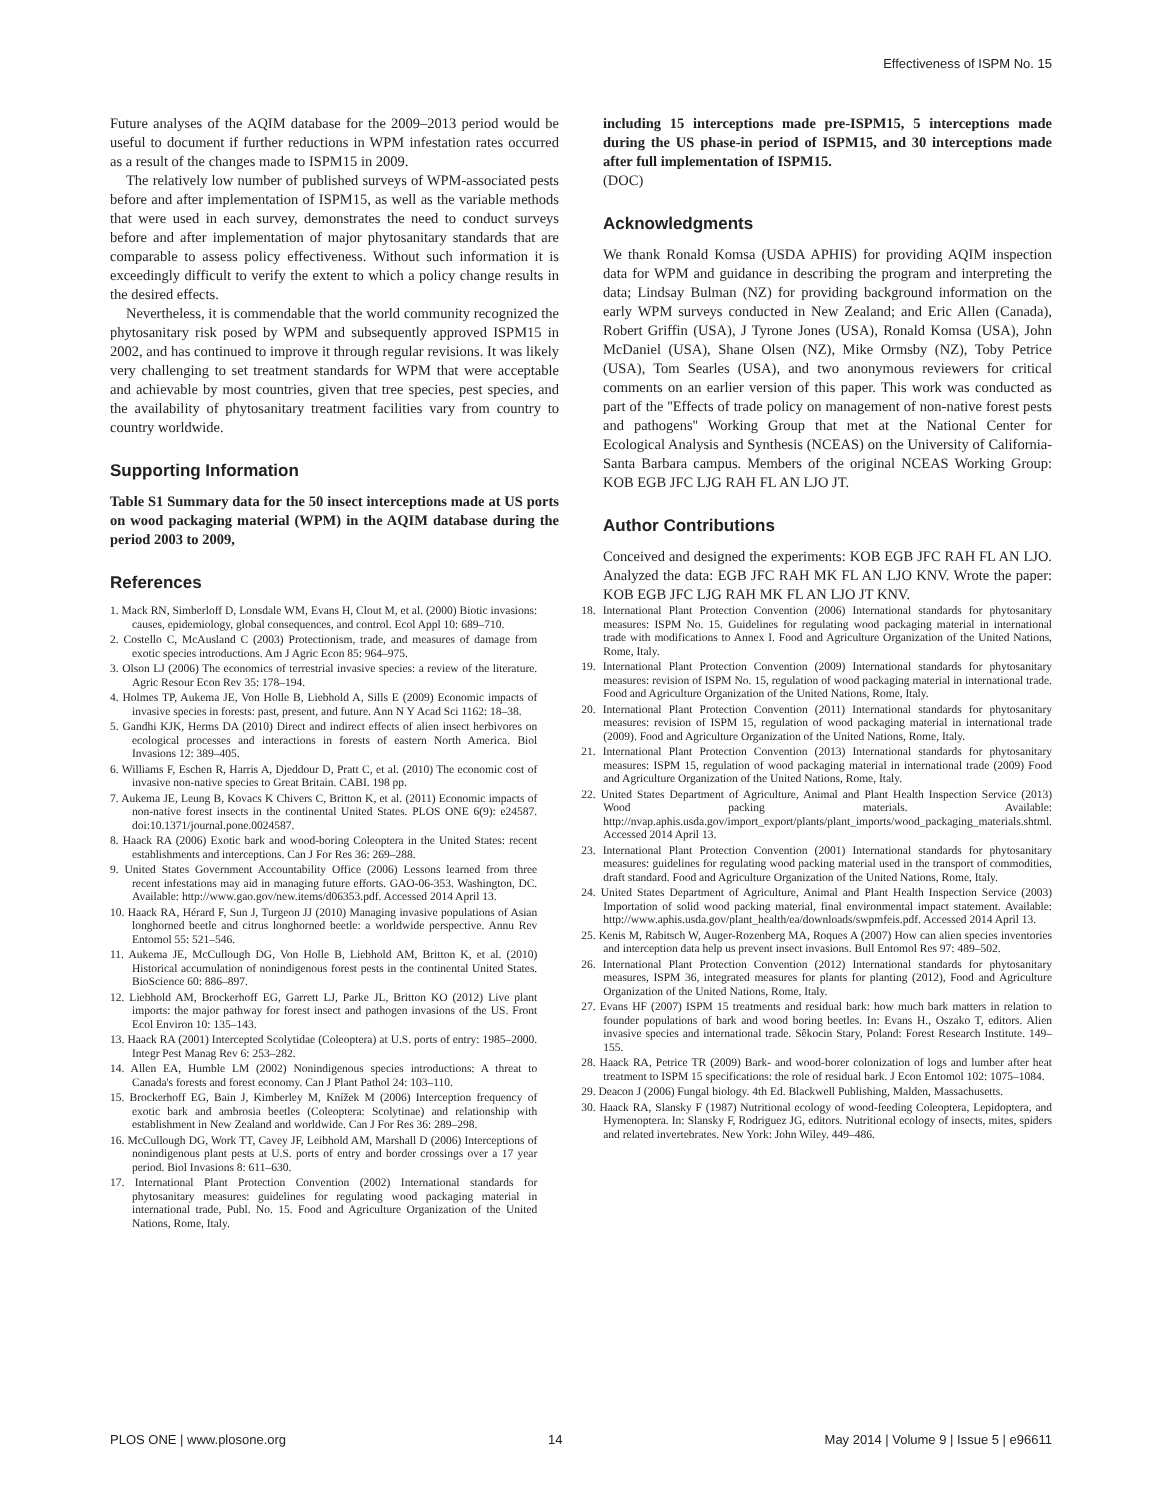Effectiveness of ISPM No. 15
Future analyses of the AQIM database for the 2009–2013 period would be useful to document if further reductions in WPM infestation rates occurred as a result of the changes made to ISPM15 in 2009.
The relatively low number of published surveys of WPM-associated pests before and after implementation of ISPM15, as well as the variable methods that were used in each survey, demonstrates the need to conduct surveys before and after implementation of major phytosanitary standards that are comparable to assess policy effectiveness. Without such information it is exceedingly difficult to verify the extent to which a policy change results in the desired effects.
Nevertheless, it is commendable that the world community recognized the phytosanitary risk posed by WPM and subsequently approved ISPM15 in 2002, and has continued to improve it through regular revisions. It was likely very challenging to set treatment standards for WPM that were acceptable and achievable by most countries, given that tree species, pest species, and the availability of phytosanitary treatment facilities vary from country to country worldwide.
Supporting Information
Table S1 Summary data for the 50 insect interceptions made at US ports on wood packaging material (WPM) in the AQIM database during the period 2003 to 2009,
References
including 15 interceptions made pre-ISPM15, 5 interceptions made during the US phase-in period of ISPM15, and 30 interceptions made after full implementation of ISPM15.
(DOC)
Acknowledgments
We thank Ronald Komsa (USDA APHIS) for providing AQIM inspection data for WPM and guidance in describing the program and interpreting the data; Lindsay Bulman (NZ) for providing background information on the early WPM surveys conducted in New Zealand; and Eric Allen (Canada), Robert Griffin (USA), J Tyrone Jones (USA), Ronald Komsa (USA), John McDaniel (USA), Shane Olsen (NZ), Mike Ormsby (NZ), Toby Petrice (USA), Tom Searles (USA), and two anonymous reviewers for critical comments on an earlier version of this paper. This work was conducted as part of the ''Effects of trade policy on management of non-native forest pests and pathogens'' Working Group that met at the National Center for Ecological Analysis and Synthesis (NCEAS) on the University of California- Santa Barbara campus. Members of the original NCEAS Working Group: KOB EGB JFC LJG RAH FL AN LJO JT.
Author Contributions
Conceived and designed the experiments: KOB EGB JFC RAH FL AN LJO. Analyzed the data: EGB JFC RAH MK FL AN LJO KNV. Wrote the paper: KOB EGB JFC LJG RAH MK FL AN LJO JT KNV.
1. Mack RN, Simberloff D, Lonsdale WM, Evans H, Clout M, et al. (2000) Biotic invasions: causes, epidemiology, global consequences, and control. Ecol Appl 10: 689–710.
2. Costello C, McAusland C (2003) Protectionism, trade, and measures of damage from exotic species introductions. Am J Agric Econ 85: 964–975.
3. Olson LJ (2006) The economics of terrestrial invasive species: a review of the literature. Agric Resour Econ Rev 35: 178–194.
4. Holmes TP, Aukema JE, Von Holle B, Liebhold A, Sills E (2009) Economic impacts of invasive species in forests: past, present, and future. Ann N Y Acad Sci 1162: 18–38.
5. Gandhi KJK, Herms DA (2010) Direct and indirect effects of alien insect herbivores on ecological processes and interactions in forests of eastern North America. Biol Invasions 12: 389–405.
6. Williams F, Eschen R, Harris A, Djeddour D, Pratt C, et al. (2010) The economic cost of invasive non-native species to Great Britain. CABI. 198 pp.
7. Aukema JE, Leung B, Kovacs K Chivers C, Britton K, et al. (2011) Economic impacts of non-native forest insects in the continental United States. PLOS ONE 6(9): e24587. doi:10.1371/journal.pone.0024587.
8. Haack RA (2006) Exotic bark and wood-boring Coleoptera in the United States: recent establishments and interceptions. Can J For Res 36: 269–288.
9. United States Government Accountability Office (2006) Lessons learned from three recent infestations may aid in managing future efforts. GAO-06-353. Washington, DC. Available: http://www.gao.gov/new.items/d06353.pdf. Accessed 2014 April 13.
10. Haack RA, Hérard F, Sun J, Turgeon JJ (2010) Managing invasive populations of Asian longhorned beetle and citrus longhorned beetle: a worldwide perspective. Annu Rev Entomol 55: 521–546.
11. Aukema JE, McCullough DG, Von Holle B, Liebhold AM, Britton K, et al. (2010) Historical accumulation of nonindigenous forest pests in the continental United States. BioScience 60: 886–897.
12. Liebhold AM, Brockerhoff EG, Garrett LJ, Parke JL, Britton KO (2012) Live plant imports: the major pathway for forest insect and pathogen invasions of the US. Front Ecol Environ 10: 135–143.
13. Haack RA (2001) Intercepted Scolytidae (Coleoptera) at U.S. ports of entry: 1985–2000. Integr Pest Manag Rev 6: 253–282.
14. Allen EA, Humble LM (2002) Nonindigenous species introductions: A threat to Canada's forests and forest economy. Can J Plant Pathol 24: 103–110.
15. Brockerhoff EG, Bain J, Kimberley M, Knížek M (2006) Interception frequency of exotic bark and ambrosia beetles (Coleoptera: Scolytinae) and relationship with establishment in New Zealand and worldwide. Can J For Res 36: 289–298.
16. McCullough DG, Work TT, Cavey JF, Leibhold AM, Marshall D (2006) Interceptions of nonindigenous plant pests at U.S. ports of entry and border crossings over a 17 year period. Biol Invasions 8: 611–630.
17. International Plant Protection Convention (2002) International standards for phytosanitary measures: guidelines for regulating wood packaging material in international trade, Publ. No. 15. Food and Agriculture Organization of the United Nations, Rome, Italy.
18. International Plant Protection Convention (2006) International standards for phytosanitary measures: ISPM No. 15. Guidelines for regulating wood packaging material in international trade with modifications to Annex I. Food and Agriculture Organization of the United Nations, Rome, Italy.
19. International Plant Protection Convention (2009) International standards for phytosanitary measures: revision of ISPM No. 15, regulation of wood packaging material in international trade. Food and Agriculture Organization of the United Nations, Rome, Italy.
20. International Plant Protection Convention (2011) International standards for phytosanitary measures: revision of ISPM 15, regulation of wood packaging material in international trade (2009). Food and Agriculture Organization of the United Nations, Rome, Italy.
21. International Plant Protection Convention (2013) International standards for phytosanitary measures: ISPM 15, regulation of wood packaging material in international trade (2009) Food and Agriculture Organization of the United Nations, Rome, Italy.
22. United States Department of Agriculture, Animal and Plant Health Inspection Service (2013) Wood packing materials. Available: http://nvap.aphis.usda.gov/import_export/plants/plant_imports/wood_packaging_materials.shtml. Accessed 2014 April 13.
23. International Plant Protection Convention (2001) International standards for phytosanitary measures: guidelines for regulating wood packing material used in the transport of commodities, draft standard. Food and Agriculture Organization of the United Nations, Rome, Italy.
24. United States Department of Agriculture, Animal and Plant Health Inspection Service (2003) Importation of solid wood packing material, final environmental impact statement. Available: http://www.aphis.usda.gov/plant_health/ea/downloads/swpmfeis.pdf. Accessed 2014 April 13.
25. Kenis M, Rabitsch W, Auger-Rozenberg MA, Roques A (2007) How can alien species inventories and interception data help us prevent insect invasions. Bull Entomol Res 97: 489–502.
26. International Plant Protection Convention (2012) International standards for phytosanitary measures, ISPM 36, integrated measures for plants for planting (2012), Food and Agriculture Organization of the United Nations, Rome, Italy.
27. Evans HF (2007) ISPM 15 treatments and residual bark: how much bark matters in relation to founder populations of bark and wood boring beetles. In: Evans H., Oszako T, editors. Alien invasive species and international trade. Sêkocin Stary, Poland: Forest Research Institute. 149–155.
28. Haack RA, Petrice TR (2009) Bark- and wood-borer colonization of logs and lumber after heat treatment to ISPM 15 specifications: the role of residual bark. J Econ Entomol 102: 1075–1084.
29. Deacon J (2006) Fungal biology. 4th Ed. Blackwell Publishing, Malden, Massachusetts.
30. Haack RA, Slansky F (1987) Nutritional ecology of wood-feeding Coleoptera, Lepidoptera, and Hymenoptera. In: Slansky F, Rodriguez JG, editors. Nutritional ecology of insects, mites, spiders and related invertebrates. New York: John Wiley. 449–486.
PLOS ONE | www.plosone.org 14 May 2014 | Volume 9 | Issue 5 | e96611